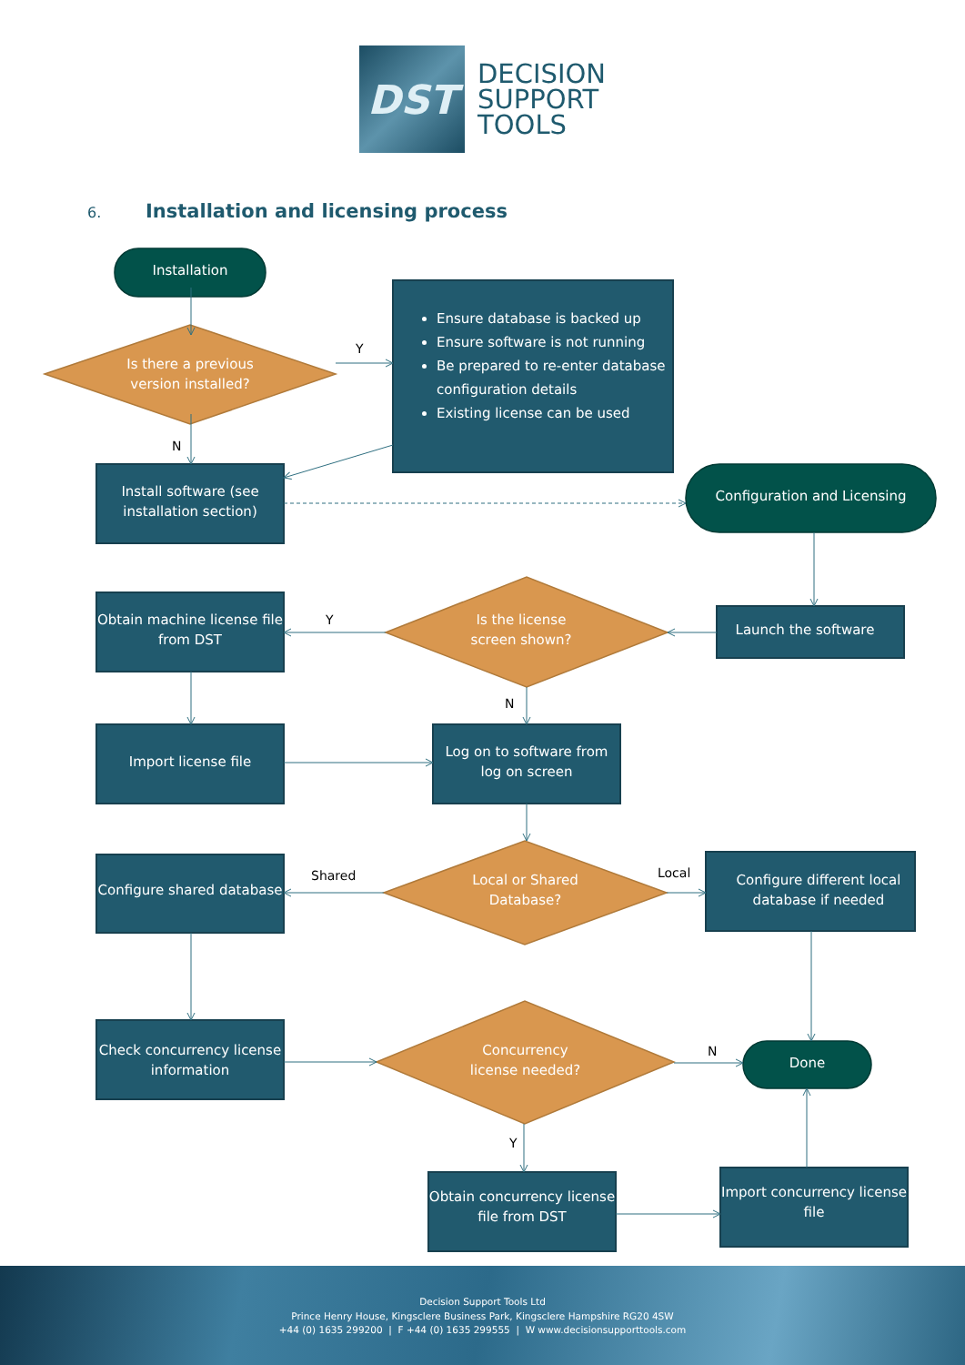DST
DECISION
SUPPORT
TOOLS
6. Installation and licensing process
Installation
Is there a previous
version installed?
Y
Ensure database is backed up
Ensure software is not running
Be prepared to re-enter database configuration details
Existing license can be used
N
Install software (see installation section)
Configuration and Licensing
Obtain machine license file from DST
Y
Is the license
screen shown?
Launch the software
N
Import license file
Log on to software from log on screen
Configure shared database
Shared
Local or Shared
Database?
Local
Configure different local database if needed
Check concurrency license information
Concurrency
license needed?
N
Done
Y
Obtain concurrency license file from DST
Import concurrency license file
Decision Support Tools Ltd
Prince Henry House, Kingsclere Business Park, Kingsclere Hampshire RG20 4SW
+44 (0) 1635 299200 | F +44 (0) 1635 299555 | W www.decisionsupporttools.com